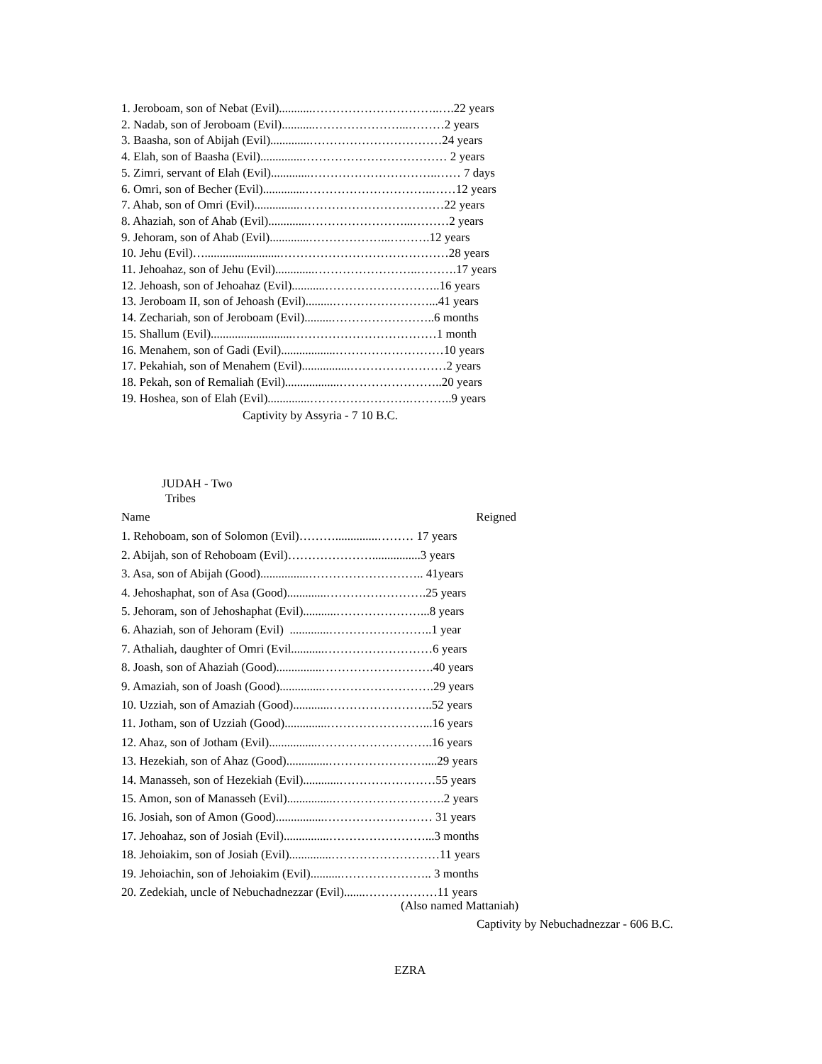1. Jeroboam, son of Nebat (Evil)...........…………………………..….22 years 2. Nadab, son of Jeroboam (Evil)...........…………………...………2 years 3. Baasha, son of Abijah (Evil).............……………………………24 years 4. Elah, son of Baasha (Evil)..............……………………………… 2 years 5. Zimri, servant of Elah (Evil).............…………………………..…… 7 days 6. Omri, son of Becher (Evil)..............…………………………..……12 years 7. Ahab, son of Omri (Evil)...............………………………………22 years 8. Ahaziah, son of Ahab (Evil).............……………………...………2 years 9. Jehoram, son of Ahab (Evil).............………………...……….12 years 10. Jehu (Evil)….........................……………………………………28 years 11. Jehoahaz, son of Jehu (Evil).............……………………..……….17 years 12. Jehoash, son of Jehoahaz (Evil)...........………………………..16 years 13. Jeroboam II, son of Jehoash (Evil).........……………………...41 years 14. Zechariah, son of Jeroboam (Evil).........……………………..6 months 15. Shallum (Evil)...........................………………………………1 month 16. Menahem, son of Gadi (Evil)..................………………………10 years 17. Pekahiah, son of Menahem (Evil)................……………………2 years 18. Pekah, son of Remaliah (Evil)..................……………………..20 years 19. Hoshea, son of Elah (Evil)..............…………………….………..9 years
Captivity by Assyria - 7 10 B.C.
JUDAH - Two
Tribes
Name Reigned
1. Rehoboam, son of Solomon (Evil)………..............……… 17 years 2. Abijah, son of Rehoboam (Evil)…………………................3 years 3. Asa, son of Abijah (Good)................……………………….. 41years 4. Jehoshaphat, son of Asa (Good).............…………………….25 years 5. Jehoram, son of Jehoshaphat (Evil)...........…………………...8 years 6. Ahaziah, son of Jehoram (Evil) .............……………………..1 year 7. Athaliah, daughter of Omri (Evil...........………………………6 years 8. Joash, son of Ahaziah (Good)...............……………………….40 years 9. Amaziah, son of Joash (Good)..............……………………….29 years 10. Uzziah, son of Amaziah (Good)............……………………..52 years 11. Jotham, son of Uzziah (Good)..............……………………...16 years 12. Ahaz, son of Jotham (Evil)................………………………..16 years 13. Hezekiah, son of Ahaz (Good)..............……………………....29 years 14. Manasseh, son of Hezekiah (Evil)............……………………55 years 15. Amon, son of Manasseh (Evil)...............……………………….2 years 16. Josiah, son of Amon (Good)................……………………… 31 years 17. Jehoahaz, son of Josiah (Evil)...............……………………...3 months 18. Jehoiakim, son of Josiah (Evil)..............………………………11 years 19. Jehoiachin, son of Jehoiakim (Evil)..........………………….. 3 months 20. Zedekiah, uncle of Nebuchadnezzar (Evil).......………………11 years
(Also named Mattaniah)
Captivity by Nebuchadnezzar - 606 B.C.
EZRA